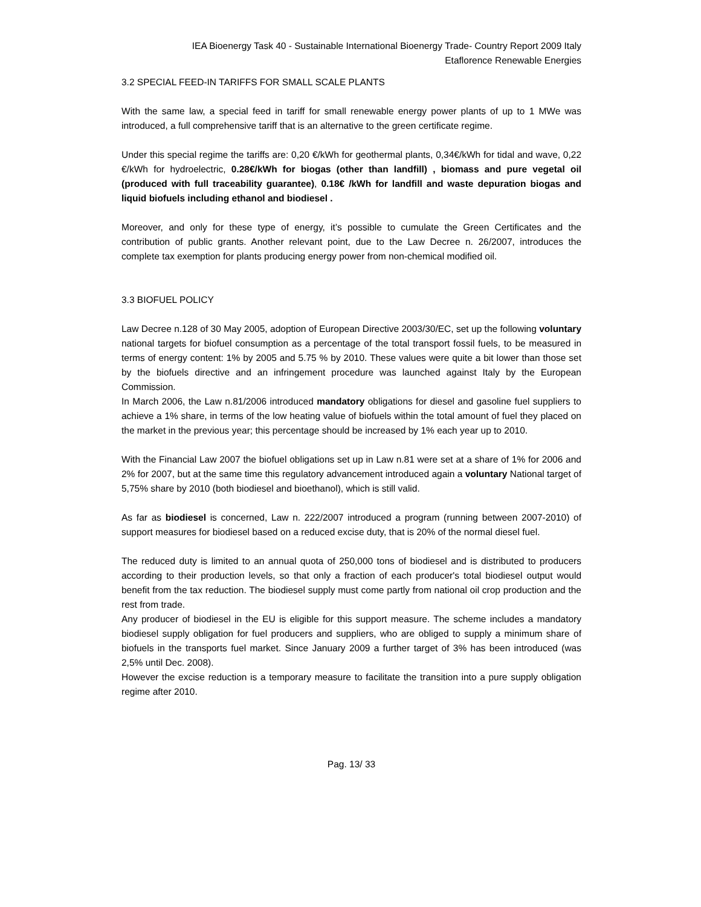IEA Bioenergy Task 40 - Sustainable International Bioenergy Trade- Country Report 2009 Italy
Etaflorence Renewable Energies
3.2 SPECIAL FEED-IN TARIFFS FOR SMALL SCALE PLANTS
With the same law, a special feed in tariff for small renewable energy power plants of up to 1 MWe was introduced, a full comprehensive tariff that is an alternative to the green certificate regime.
Under this special regime the tariffs are: 0,20 €/kWh for geothermal plants, 0,34€/kWh for tidal and wave, 0,22 €/kWh for hydroelectric, 0.28€/kWh for biogas (other than landfill) , biomass and pure vegetal oil (produced with full traceability guarantee), 0.18€ /kWh for landfill and waste depuration biogas and liquid biofuels including ethanol and biodiesel .
Moreover, and only for these type of energy, it’s possible to cumulate the Green Certificates and the contribution of public grants. Another relevant point, due to the Law Decree n. 26/2007, introduces the complete tax exemption for plants producing energy power from non-chemical modified oil.
3.3 BIOFUEL POLICY
Law Decree n.128 of 30 May 2005, adoption of European Directive 2003/30/EC, set up the following voluntary national targets for biofuel consumption as a percentage of the total transport fossil fuels, to be measured in terms of energy content: 1% by 2005 and 5.75 % by 2010. These values were quite a bit lower than those set by the biofuels directive and an infringement procedure was launched against Italy by the European Commission.
In March 2006, the Law n.81/2006 introduced mandatory obligations for diesel and gasoline fuel suppliers to achieve a 1% share, in terms of the low heating value of biofuels within the total amount of fuel they placed on the market in the previous year; this percentage should be increased by 1% each year up to 2010.
With the Financial Law 2007 the biofuel obligations set up in Law n.81 were set at a share of 1% for 2006 and 2% for 2007, but at the same time this regulatory advancement introduced again a voluntary National target of 5,75% share by 2010 (both biodiesel and bioethanol), which is still valid.
As far as biodiesel is concerned, Law n. 222/2007 introduced a program (running between 2007-2010) of support measures for biodiesel based on a reduced excise duty, that is 20% of the normal diesel fuel.
The reduced duty is limited to an annual quota of 250,000 tons of biodiesel and is distributed to producers according to their production levels, so that only a fraction of each producer's total biodiesel output would benefit from the tax reduction. The biodiesel supply must come partly from national oil crop production and the rest from trade.
Any producer of biodiesel in the EU is eligible for this support measure. The scheme includes a mandatory biodiesel supply obligation for fuel producers and suppliers, who are obliged to supply a minimum share of biofuels in the transports fuel market. Since January 2009 a further target of 3% has been introduced (was 2,5% until Dec. 2008).
However the excise reduction is a temporary measure to facilitate the transition into a pure supply obligation regime after 2010.
Pag. 13/ 33